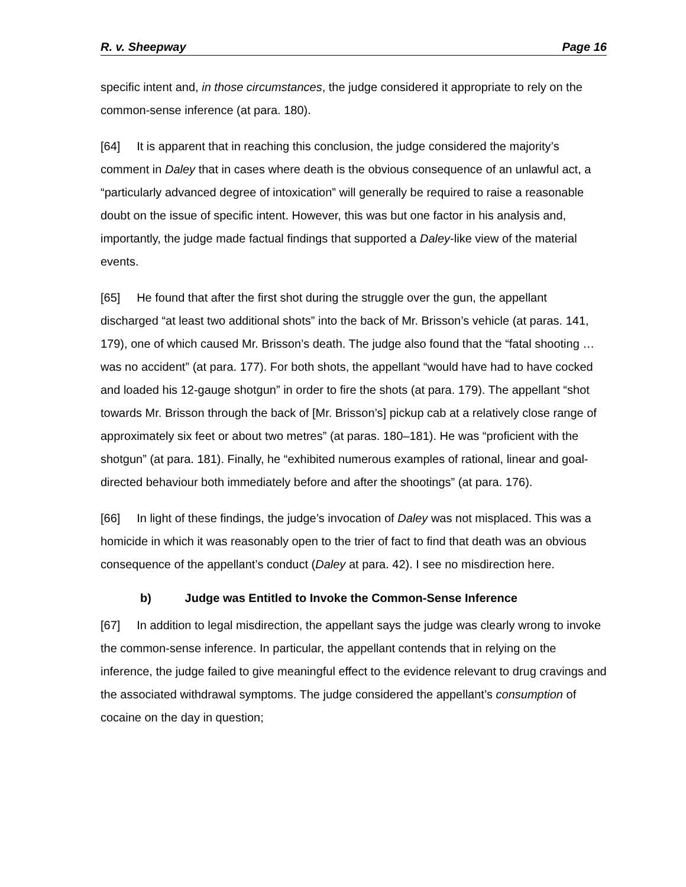R. v. Sheepway Page 16
specific intent and, in those circumstances, the judge considered it appropriate to rely on the common-sense inference (at para. 180).
[64] It is apparent that in reaching this conclusion, the judge considered the majority’s comment in Daley that in cases where death is the obvious consequence of an unlawful act, a “particularly advanced degree of intoxication” will generally be required to raise a reasonable doubt on the issue of specific intent. However, this was but one factor in his analysis and, importantly, the judge made factual findings that supported a Daley-like view of the material events.
[65] He found that after the first shot during the struggle over the gun, the appellant discharged “at least two additional shots” into the back of Mr. Brisson’s vehicle (at paras. 141, 179), one of which caused Mr. Brisson’s death. The judge also found that the “fatal shooting … was no accident” (at para. 177). For both shots, the appellant “would have had to have cocked and loaded his 12-gauge shotgun” in order to fire the shots (at para. 179). The appellant “shot towards Mr. Brisson through the back of [Mr. Brisson’s] pickup cab at a relatively close range of approximately six feet or about two metres” (at paras. 180–181). He was “proficient with the shotgun” (at para. 181). Finally, he “exhibited numerous examples of rational, linear and goal-directed behaviour both immediately before and after the shootings” (at para. 176).
[66] In light of these findings, the judge’s invocation of Daley was not misplaced. This was a homicide in which it was reasonably open to the trier of fact to find that death was an obvious consequence of the appellant’s conduct (Daley at para. 42). I see no misdirection here.
b) Judge was Entitled to Invoke the Common-Sense Inference
[67] In addition to legal misdirection, the appellant says the judge was clearly wrong to invoke the common-sense inference. In particular, the appellant contends that in relying on the inference, the judge failed to give meaningful effect to the evidence relevant to drug cravings and the associated withdrawal symptoms. The judge considered the appellant’s consumption of cocaine on the day in question;